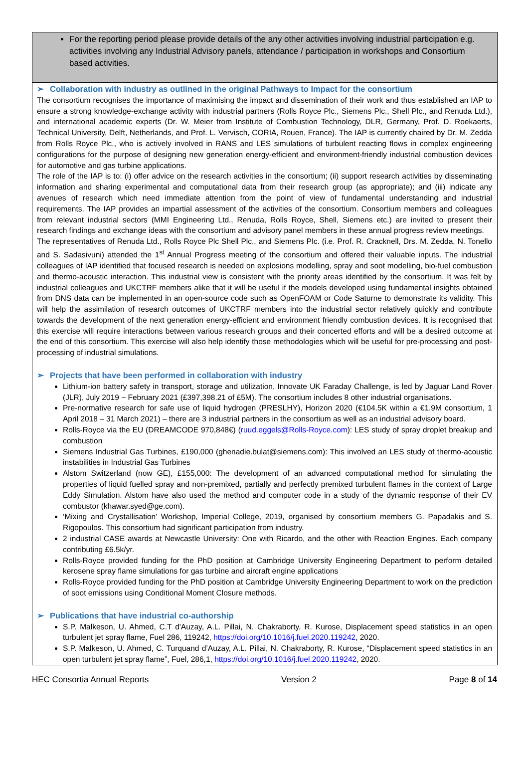For the reporting period please provide details of the any other activities involving industrial participation e.g. activities involving any Industrial Advisory panels, attendance / participation in workshops and Consortium based activities.
➢ Collaboration with industry as outlined in the original Pathways to Impact for the consortium
The consortium recognises the importance of maximising the impact and dissemination of their work and thus established an IAP to ensure a strong knowledge-exchange activity with industrial partners (Rolls Royce Plc., Siemens Plc., Shell Plc., and Renuda Ltd.), and international academic experts (Dr. W. Meier from Institute of Combustion Technology, DLR, Germany, Prof. D. Roekaerts, Technical University, Delft, Netherlands, and Prof. L. Vervisch, CORIA, Rouen, France). The IAP is currently chaired by Dr. M. Zedda from Rolls Royce Plc., who is actively involved in RANS and LES simulations of turbulent reacting flows in complex engineering configurations for the purpose of designing new generation energy-efficient and environment-friendly industrial combustion devices for automotive and gas turbine applications.
The role of the IAP is to: (i) offer advice on the research activities in the consortium; (ii) support research activities by disseminating information and sharing experimental and computational data from their research group (as appropriate); and (iii) indicate any avenues of research which need immediate attention from the point of view of fundamental understanding and industrial requirements. The IAP provides an impartial assessment of the activities of the consortium. Consortium members and colleagues from relevant industrial sectors (MMI Engineering Ltd., Renuda, Rolls Royce, Shell, Siemens etc.) are invited to present their research findings and exchange ideas with the consortium and advisory panel members in these annual progress review meetings.
The representatives of Renuda Ltd., Rolls Royce Plc Shell Plc., and Siemens Plc. (i.e. Prof. R. Cracknell, Drs. M. Zedda, N. Tonello and S. Sadasivuni) attended the 1<sup>st</sup> Annual Progress meeting of the consortium and offered their valuable inputs. The industrial colleagues of IAP identified that focused research is needed on explosions modelling, spray and soot modelling, bio-fuel combustion and thermo-acoustic interaction. This industrial view is consistent with the priority areas identified by the consortium. It was felt by industrial colleagues and UKCTRF members alike that it will be useful if the models developed using fundamental insights obtained from DNS data can be implemented in an open-source code such as OpenFOAM or Code Saturne to demonstrate its validity. This will help the assimilation of research outcomes of UKCTRF members into the industrial sector relatively quickly and contribute towards the development of the next generation energy-efficient and environment friendly combustion devices. It is recognised that this exercise will require interactions between various research groups and their concerted efforts and will be a desired outcome at the end of this consortium. This exercise will also help identify those methodologies which will be useful for pre-processing and post-processing of industrial simulations.
➢ Projects that have been performed in collaboration with industry
Lithium-ion battery safety in transport, storage and utilization, Innovate UK Faraday Challenge, is led by Jaguar Land Rover (JLR), July 2019 ~ February 2021 (£397,398.21 of £5M). The consortium includes 8 other industrial organisations.
Pre-normative research for safe use of liquid hydrogen (PRESLHY), Horizon 2020 (€104.5K within a €1.9M consortium, 1 April 2018 – 31 March 2021) – there are 3 industrial partners in the consortium as well as an industrial advisory board.
Rolls-Royce via the EU (DREAMCODE 970,848€) (ruud.eggels@Rolls-Royce.com): LES study of spray droplet breakup and combustion
Siemens Industrial Gas Turbines, £190,000 (ghenadie.bulat@siemens.com): This involved an LES study of thermo-acoustic instabilities in Industrial Gas Turbines
Alstom Switzerland (now GE), £155,000: The development of an advanced computational method for simulating the properties of liquid fuelled spray and non-premixed, partially and perfectly premixed turbulent flames in the context of Large Eddy Simulation. Alstom have also used the method and computer code in a study of the dynamic response of their EV combustor (khawar.syed@ge.com).
‘Mixing and Crystallisation’ Workshop, Imperial College, 2019, organised by consortium members G. Papadakis and S. Rigopoulos. This consortium had significant participation from industry.
2 industrial CASE awards at Newcastle University: One with Ricardo, and the other with Reaction Engines. Each company contributing £6.5k/yr.
Rolls-Royce provided funding for the PhD position at Cambridge University Engineering Department to perform detailed kerosene spray flame simulations for gas turbine and aircraft engine applications
Rolls-Royce provided funding for the PhD position at Cambridge University Engineering Department to work on the prediction of soot emissions using Conditional Moment Closure methods.
➢ Publications that have industrial co-authorship
S.P. Malkeson, U. Ahmed, C.T d'Auzay, A.L. Pillai, N. Chakraborty, R. Kurose, Displacement speed statistics in an open turbulent jet spray flame, Fuel 286, 119242, https://doi.org/10.1016/j.fuel.2020.119242, 2020.
S.P. Malkeson, U. Ahmed, C. Turquand d’Auzay, A.L. Pillai, N. Chakraborty, R. Kurose, “Displacement speed statistics in an open turbulent jet spray flame”, Fuel, 286,1, https://doi.org/10.1016/j.fuel.2020.119242, 2020.
HEC Consortia Annual Reports Version 2 Page 8 of 14